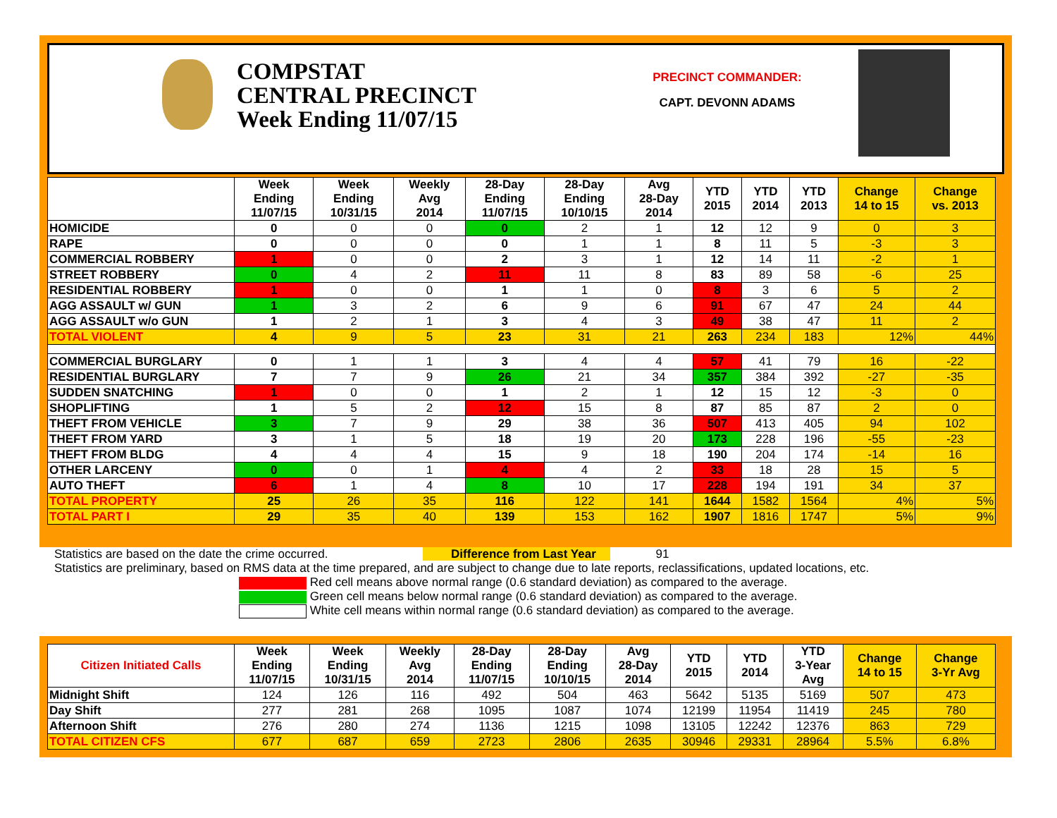COMPSTAT
CENTRAL PRECINCT
Week Ending 11/07/15
PRECINCT COMMANDER:
CAPT. DEVONN ADAMS
| | Week Ending 11/07/15 | Week Ending 10/31/15 | Weekly Avg 2014 | 28-Day Ending 11/07/15 | 28-Day Ending 10/10/15 | Avg 28-Day 2014 | YTD 2015 | YTD 2014 | YTD 2013 | Change 14 to 15 | Change vs. 2013 |
| --- | --- | --- | --- | --- | --- | --- | --- | --- | --- | --- | --- |
| HOMICIDE | 0 | 0 | 0 | 0 | 2 | 1 | 12 | 12 | 9 | 0 | 3 |
| RAPE | 0 | 0 | 0 | 0 | 1 | 1 | 8 | 11 | 5 | -3 | 3 |
| COMMERCIAL ROBBERY | 1 | 0 | 0 | 2 | 3 | 1 | 12 | 14 | 11 | -2 | 1 |
| STREET ROBBERY | 0 | 4 | 2 | 11 | 11 | 8 | 83 | 89 | 58 | -6 | 25 |
| RESIDENTIAL ROBBERY | 1 | 0 | 0 | 1 | 1 | 0 | 8 | 3 | 6 | 5 | 2 |
| AGG ASSAULT w/ GUN | 1 | 3 | 2 | 6 | 9 | 6 | 91 | 67 | 47 | 24 | 44 |
| AGG ASSAULT w/o GUN | 1 | 2 | 1 | 3 | 4 | 3 | 49 | 38 | 47 | 11 | 2 |
| TOTAL VIOLENT | 4 | 9 | 5 | 23 | 31 | 21 | 263 | 234 | 183 | 12% | 44% |
| COMMERCIAL BURGLARY | 0 | 1 | 1 | 3 | 4 | 4 | 57 | 41 | 79 | 16 | -22 |
| RESIDENTIAL BURGLARY | 7 | 7 | 9 | 26 | 21 | 34 | 357 | 384 | 392 | -27 | -35 |
| SUDDEN SNATCHING | 1 | 0 | 0 | 1 | 2 | 1 | 12 | 15 | 12 | -3 | 0 |
| SHOPLIFTING | 1 | 5 | 2 | 12 | 15 | 8 | 87 | 85 | 87 | 2 | 0 |
| THEFT FROM VEHICLE | 3 | 7 | 9 | 29 | 38 | 36 | 507 | 413 | 405 | 94 | 102 |
| THEFT FROM YARD | 3 | 1 | 5 | 18 | 19 | 20 | 173 | 228 | 196 | -55 | -23 |
| THEFT FROM BLDG | 4 | 4 | 4 | 15 | 9 | 18 | 190 | 204 | 174 | -14 | 16 |
| OTHER LARCENY | 0 | 0 | 1 | 4 | 4 | 2 | 33 | 18 | 28 | 15 | 5 |
| AUTO THEFT | 6 | 1 | 4 | 8 | 10 | 17 | 228 | 194 | 191 | 34 | 37 |
| TOTAL PROPERTY | 25 | 26 | 35 | 116 | 122 | 141 | 1644 | 1582 | 1564 | 4% | 5% |
| TOTAL PART I | 29 | 35 | 40 | 139 | 153 | 162 | 1907 | 1816 | 1747 | 5% | 9% |
Statistics are based on the date the crime occurred. Difference from Last Year 91
Statistics are preliminary, based on RMS data at the time prepared, and are subject to change due to late reports, reclassifications, updated locations, etc.
Red cell means above normal range (0.6 standard deviation) as compared to the average.
Green cell means below normal range (0.6 standard deviation) as compared to the average.
White cell means within normal range (0.6 standard deviation) as compared to the average.
| Citizen Initiated Calls | Week Ending 11/07/15 | Week Ending 10/31/15 | Weekly Avg 2014 | 28-Day Ending 11/07/15 | 28-Day Ending 10/10/15 | Avg 28-Day 2014 | YTD 2015 | YTD 2014 | YTD 3-Year Avg | Change 14 to 15 | Change 3-Yr Avg |
| --- | --- | --- | --- | --- | --- | --- | --- | --- | --- | --- | --- |
| Midnight Shift | 124 | 126 | 116 | 492 | 504 | 463 | 5642 | 5135 | 5169 | 507 | 473 |
| Day Shift | 277 | 281 | 268 | 1095 | 1087 | 1074 | 12199 | 11954 | 11419 | 245 | 780 |
| Afternoon Shift | 276 | 280 | 274 | 1136 | 1215 | 1098 | 13105 | 12242 | 12376 | 863 | 729 |
| TOTAL CITIZEN CFS | 677 | 687 | 659 | 2723 | 2806 | 2635 | 30946 | 29331 | 28964 | 5.5% | 6.8% |